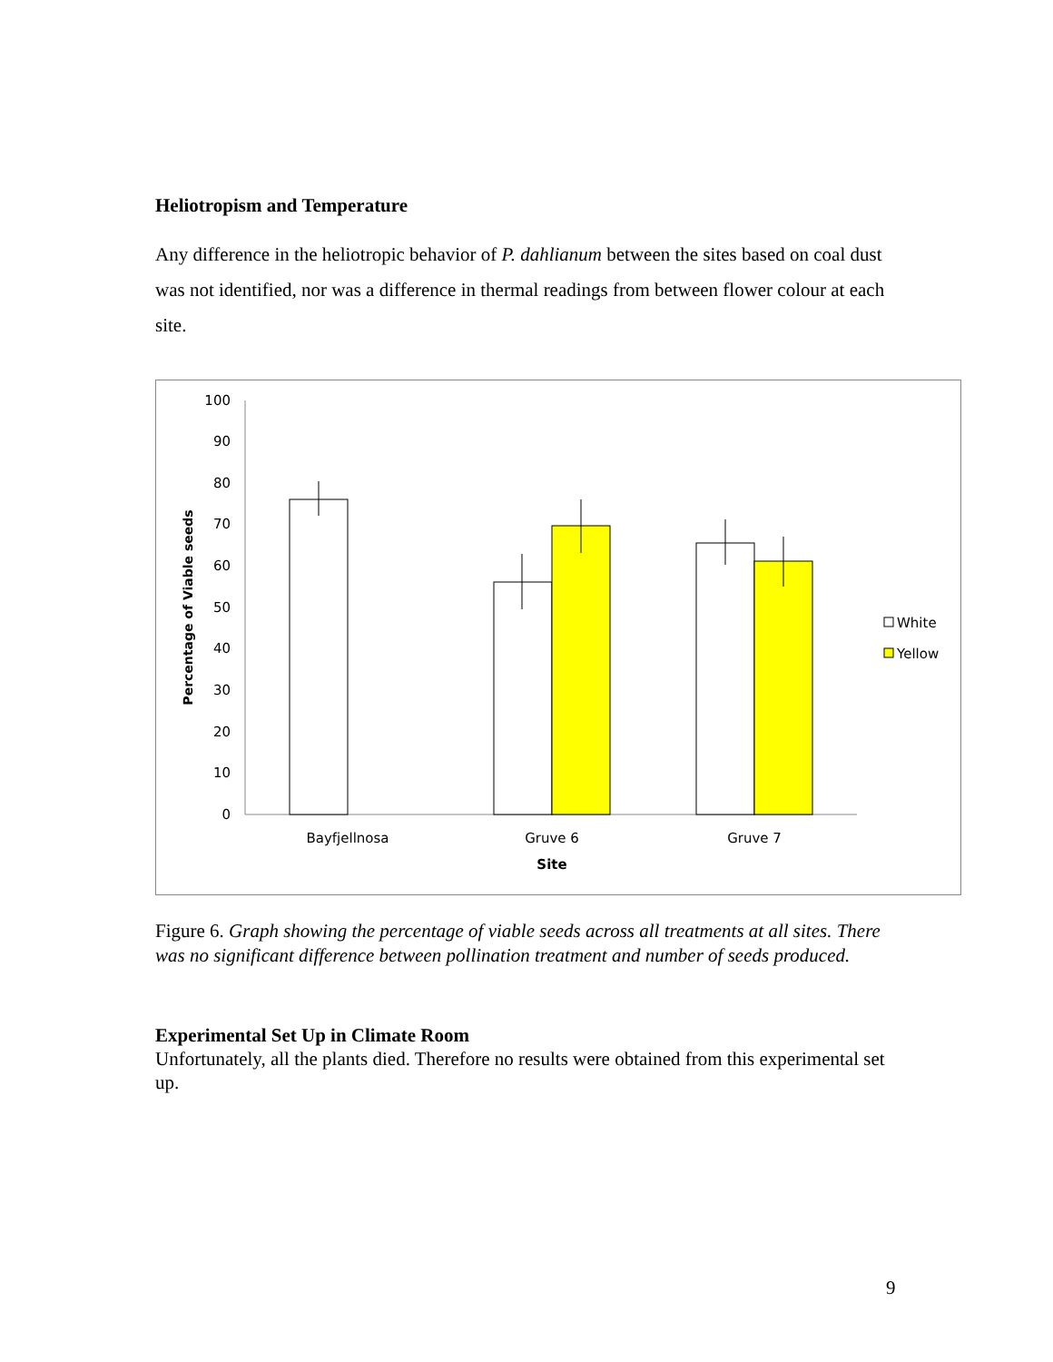Heliotropism and Temperature
Any difference in the heliotropic behavior of P. dahlianum between the sites based on coal dust was not identified, nor was a difference in thermal readings from between flower colour at each site.
100
90
80
70
60
50
40
30
20
10
0
Percentage of Viable seeds
Bayfjellnosa
Gruve 6
Gruve 7
Site
White
Yellow
Figure 6. Graph showing the percentage of viable seeds across all treatments at all sites. There was no significant difference between pollination treatment and number of seeds produced.
Experimental Set Up in Climate Room
Unfortunately, all the plants died. Therefore no results were obtained from this experimental set up.
9